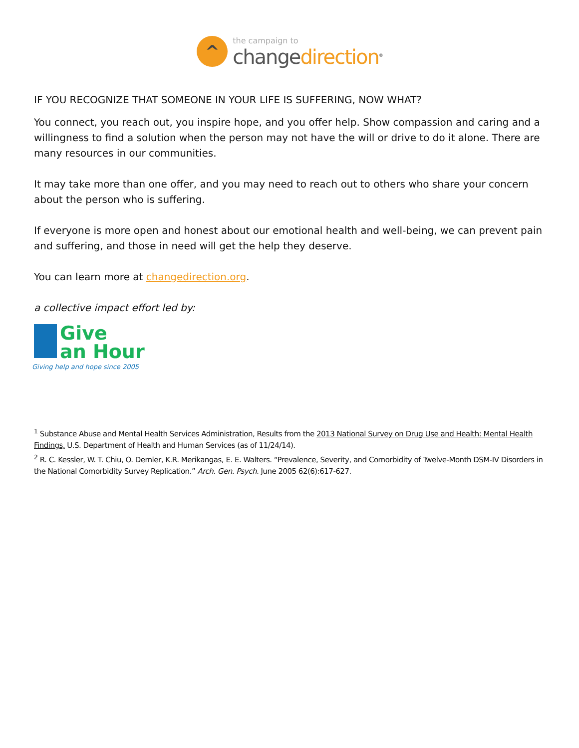^
the campaign to
changedirection<sup>®</sup>
IF YOU RECOGNIZE THAT SOMEONE IN YOUR LIFE IS SUFFERING, NOW WHAT?
You connect, you reach out, you inspire hope, and you offer help. Show compassion and caring and a willingness to find a solution when the person may not have the will or drive to do it alone. There are many resources in our communities.
It may take more than one offer, and you may need to reach out to others who share your concern about the person who is suffering.
If everyone is more open and honest about our emotional health and well-being, we can prevent pain and suffering, and those in need will get the help they deserve.
You can learn more at changedirection.org.
a collective impact effort led by:
Give
an Hour
Giving help and hope since 2005
<sup>1</sup> Substance Abuse and Mental Health Services Administration, Results from the 2013 National Survey on Drug Use and Health: Mental Health Findings, U.S. Department of Health and Human Services (as of 11/24/14).
<sup>2</sup> R. C. Kessler, W. T. Chiu, O. Demler, K.R. Merikangas, E. E. Walters. “Prevalence, Severity, and Comorbidity of Twelve-Month DSM-IV Disorders in the National Comorbidity Survey Replication.” Arch. Gen. Psych. June 2005 62(6):617-627.